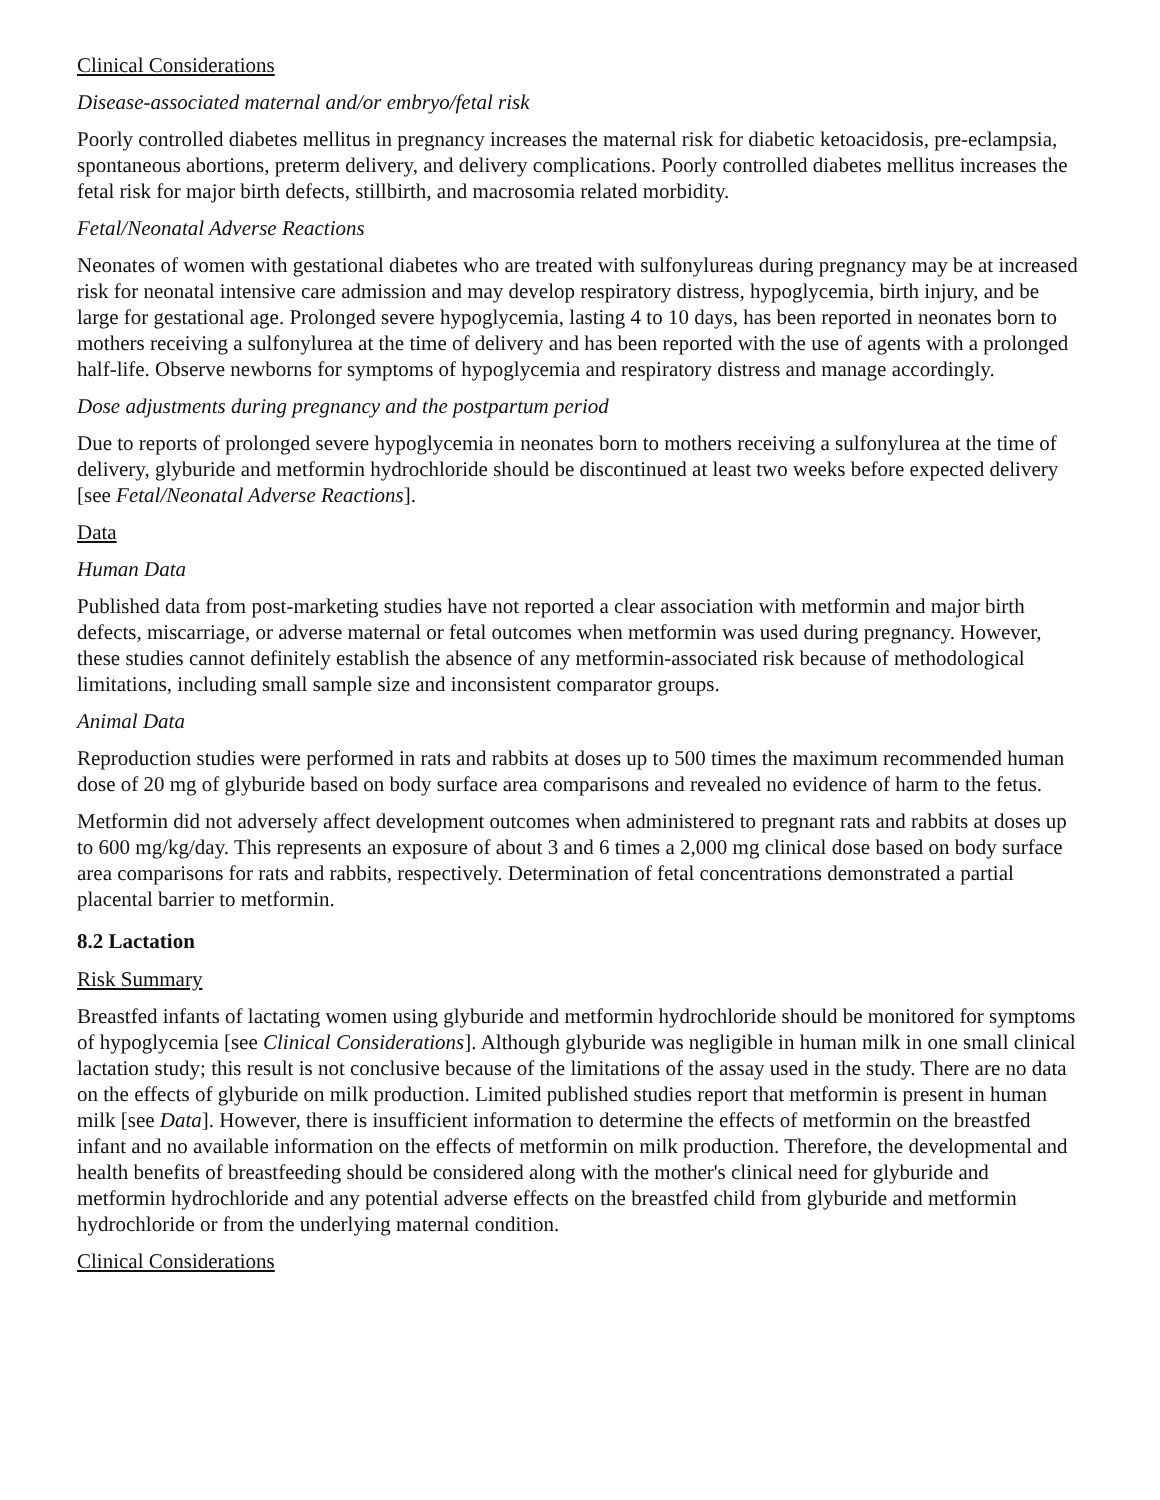Clinical Considerations
Disease-associated maternal and/or embryo/fetal risk
Poorly controlled diabetes mellitus in pregnancy increases the maternal risk for diabetic ketoacidosis, pre-eclampsia, spontaneous abortions, preterm delivery, and delivery complications. Poorly controlled diabetes mellitus increases the fetal risk for major birth defects, stillbirth, and macrosomia related morbidity.
Fetal/Neonatal Adverse Reactions
Neonates of women with gestational diabetes who are treated with sulfonylureas during pregnancy may be at increased risk for neonatal intensive care admission and may develop respiratory distress, hypoglycemia, birth injury, and be large for gestational age. Prolonged severe hypoglycemia, lasting 4 to 10 days, has been reported in neonates born to mothers receiving a sulfonylurea at the time of delivery and has been reported with the use of agents with a prolonged half-life. Observe newborns for symptoms of hypoglycemia and respiratory distress and manage accordingly.
Dose adjustments during pregnancy and the postpartum period
Due to reports of prolonged severe hypoglycemia in neonates born to mothers receiving a sulfonylurea at the time of delivery, glyburide and metformin hydrochloride should be discontinued at least two weeks before expected delivery [see Fetal/Neonatal Adverse Reactions].
Data
Human Data
Published data from post-marketing studies have not reported a clear association with metformin and major birth defects, miscarriage, or adverse maternal or fetal outcomes when metformin was used during pregnancy. However, these studies cannot definitely establish the absence of any metformin-associated risk because of methodological limitations, including small sample size and inconsistent comparator groups.
Animal Data
Reproduction studies were performed in rats and rabbits at doses up to 500 times the maximum recommended human dose of 20 mg of glyburide based on body surface area comparisons and revealed no evidence of harm to the fetus.
Metformin did not adversely affect development outcomes when administered to pregnant rats and rabbits at doses up to 600 mg/kg/day. This represents an exposure of about 3 and 6 times a 2,000 mg clinical dose based on body surface area comparisons for rats and rabbits, respectively. Determination of fetal concentrations demonstrated a partial placental barrier to metformin.
8.2 Lactation
Risk Summary
Breastfed infants of lactating women using glyburide and metformin hydrochloride should be monitored for symptoms of hypoglycemia [see Clinical Considerations]. Although glyburide was negligible in human milk in one small clinical lactation study; this result is not conclusive because of the limitations of the assay used in the study. There are no data on the effects of glyburide on milk production. Limited published studies report that metformin is present in human milk [see Data]. However, there is insufficient information to determine the effects of metformin on the breastfed infant and no available information on the effects of metformin on milk production. Therefore, the developmental and health benefits of breastfeeding should be considered along with the mother's clinical need for glyburide and metformin hydrochloride and any potential adverse effects on the breastfed child from glyburide and metformin hydrochloride or from the underlying maternal condition.
Clinical Considerations